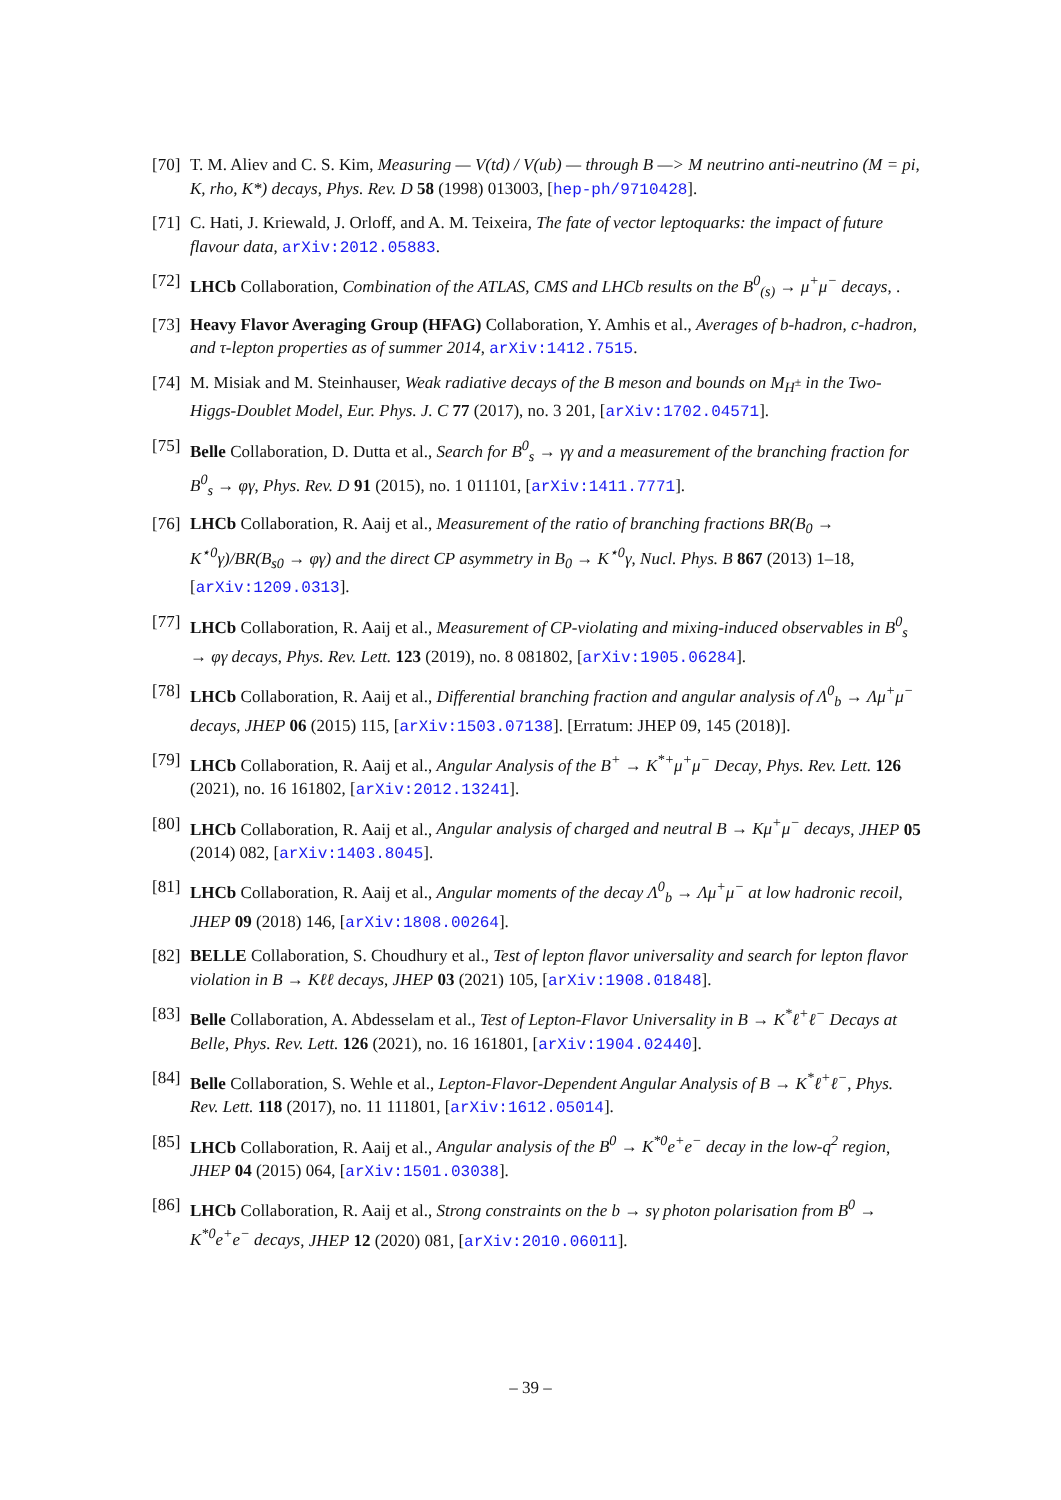[70]
T. M. Aliev and C. S. Kim, Measuring — V(td) / V(ub) — through B —> M neutrino anti-neutrino (M = pi, K, rho, K*) decays, Phys. Rev. D 58 (1998) 013003, [hep-ph/9710428].
[71]
C. Hati, J. Kriewald, J. Orloff, and A. M. Teixeira, The fate of vector leptoquarks: the impact of future flavour data, arXiv:2012.05883.
[72]
LHCb Collaboration, Combination of the ATLAS, CMS and LHCb results on the B<sup>0</sup><sub>(s)</sub> → μ<sup>+</sup>μ<sup>−</sup> decays, .
[73]
Heavy Flavor Averaging Group (HFAG) Collaboration, Y. Amhis et al., Averages of b-hadron, c-hadron, and τ-lepton properties as of summer 2014, arXiv:1412.7515.
[74]
M. Misiak and M. Steinhauser, Weak radiative decays of the B meson and bounds on M<sub>H<sup>±</sup></sub> in the Two-Higgs-Doublet Model, Eur. Phys. J. C 77 (2017), no. 3 201, [arXiv:1702.04571].
[75]
Belle Collaboration, D. Dutta et al., Search for B<sup>0</sup><sub>s</sub> → γγ and a measurement of the branching fraction for B<sup>0</sup><sub>s</sub> → φγ, Phys. Rev. D 91 (2015), no. 1 011101, [arXiv:1411.7771].
[76]
LHCb Collaboration, R. Aaij et al., Measurement of the ratio of branching fractions BR(B<sub>0</sub> → K<sup>⋆0</sup>γ)/BR(B<sub>s0</sub> → φγ) and the direct CP asymmetry in B<sub>0</sub> → K<sup>⋆0</sup>γ, Nucl. Phys. B 867 (2013) 1–18, [arXiv:1209.0313].
[77]
LHCb Collaboration, R. Aaij et al., Measurement of CP-violating and mixing-induced observables in B<sup>0</sup><sub>s</sub> → φγ decays, Phys. Rev. Lett. 123 (2019), no. 8 081802, [arXiv:1905.06284].
[78]
LHCb Collaboration, R. Aaij et al., Differential branching fraction and angular analysis of Λ<sup>0</sup><sub>b</sub> → Λμ<sup>+</sup>μ<sup>−</sup> decays, JHEP 06 (2015) 115, [arXiv:1503.07138]. [Erratum: JHEP 09, 145 (2018)].
[79]
LHCb Collaboration, R. Aaij et al., Angular Analysis of the B<sup>+</sup> → K<sup>*+</sup>μ<sup>+</sup>μ<sup>−</sup> Decay, Phys. Rev. Lett. 126 (2021), no. 16 161802, [arXiv:2012.13241].
[80]
LHCb Collaboration, R. Aaij et al., Angular analysis of charged and neutral B → Kμ<sup>+</sup>μ<sup>−</sup> decays, JHEP 05 (2014) 082, [arXiv:1403.8045].
[81]
LHCb Collaboration, R. Aaij et al., Angular moments of the decay Λ<sup>0</sup><sub>b</sub> → Λμ<sup>+</sup>μ<sup>−</sup> at low hadronic recoil, JHEP 09 (2018) 146, [arXiv:1808.00264].
[82]
BELLE Collaboration, S. Choudhury et al., Test of lepton flavor universality and search for lepton flavor violation in B → Kℓℓ decays, JHEP 03 (2021) 105, [arXiv:1908.01848].
[83]
Belle Collaboration, A. Abdesselam et al., Test of Lepton-Flavor Universality in B → K<sup>*</sup>ℓ<sup>+</sup>ℓ<sup>−</sup> Decays at Belle, Phys. Rev. Lett. 126 (2021), no. 16 161801, [arXiv:1904.02440].
[84]
Belle Collaboration, S. Wehle et al., Lepton-Flavor-Dependent Angular Analysis of B → K<sup>*</sup>ℓ<sup>+</sup>ℓ<sup>−</sup>, Phys. Rev. Lett. 118 (2017), no. 11 111801, [arXiv:1612.05014].
[85]
LHCb Collaboration, R. Aaij et al., Angular analysis of the B<sup>0</sup> → K<sup>*0</sup>e<sup>+</sup>e<sup>−</sup> decay in the low-q<sup>2</sup> region, JHEP 04 (2015) 064, [arXiv:1501.03038].
[86]
LHCb Collaboration, R. Aaij et al., Strong constraints on the b → sγ photon polarisation from B<sup>0</sup> → K<sup>*0</sup>e<sup>+</sup>e<sup>−</sup> decays, JHEP 12 (2020) 081, [arXiv:2010.06011].
– 39 –